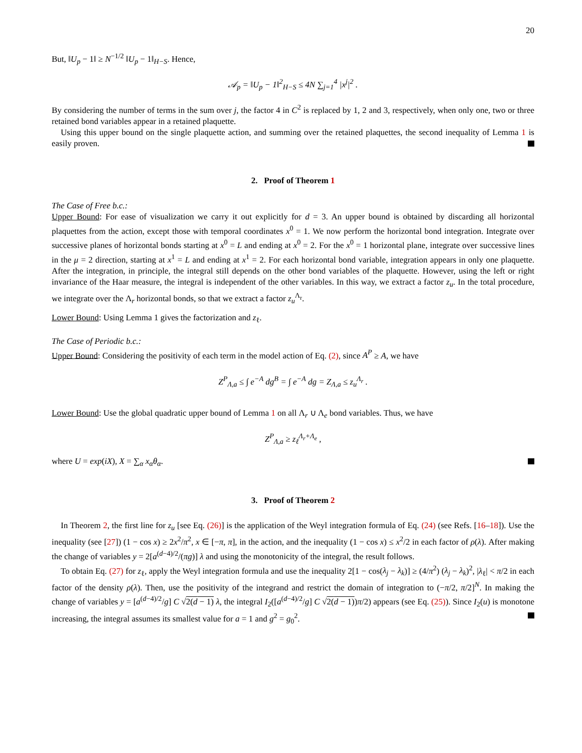20
But, ‖U<sub>p</sub> − 1‖ ≥ N<sup>−1/2</sup> ‖U<sub>p</sub> − 1‖<sub>H−S</sub>. Hence,
𝒜<sub>p</sub> = ‖U<sub>p</sub> − 1‖<sup>2</sup><sub>H−S</sub> ≤ 4N ∑<sub>j=1</sub><sup>4</sup> |x<sup>j</sup>|<sup>2</sup> .
By considering the number of terms in the sum over j, the factor 4 in C<sup>2</sup> is replaced by 1, 2 and 3, respectively, when only one, two or three retained bond variables appear in a retained plaquette.
Using this upper bound on the single plaquette action, and summing over the retained plaquettes, the second inequality of Lemma 1 is easily proven.
2. Proof of Theorem 1
The Case of Free b.c.:
Upper Bound: For ease of visualization we carry it out explicitly for d = 3. An upper bound is obtained by discarding all horizontal plaquettes from the action, except those with temporal coordinates x<sup>0</sup> = 1. We now perform the horizontal bond integration. Integrate over successive planes of horizontal bonds starting at x<sup>0</sup> = L and ending at x<sup>0</sup> = 2. For the x<sup>0</sup> = 1 horizontal plane, integrate over successive lines in the μ = 2 direction, starting at x<sup>1</sup> = L and ending at x<sup>1</sup> = 2. For each horizontal bond variable, integration appears in only one plaquette. After the integration, in principle, the integral still depends on the other bond variables of the plaquette. However, using the left or right invariance of the Haar measure, the integral is independent of the other variables. In this way, we extract a factor z<sub>u</sub>. In the total procedure, we integrate over the Λ<sub>r</sub> horizontal bonds, so that we extract a factor z<sub>u</sub><sup>Λ<sub>r</sub></sup>.
Lower Bound: Using Lemma 1 gives the factorization and z<sub>ℓ</sub>.
The Case of Periodic b.c.:
Upper Bound: Considering the positivity of each term in the model action of Eq. (2), since A<sup>P</sup> ≥ A, we have
Z<sup>P</sup><sub>Λ,a</sub> ≤ ∫ e<sup>−A</sup> dg<sup>B</sup> = ∫ e<sup>−A</sup> dg = Z<sub>Λ,a</sub> ≤ z<sub>u</sub><sup>Λ<sub>r</sub></sup> .
Lower Bound: Use the global quadratic upper bound of Lemma 1 on all Λ<sub>r</sub> ∪ Λ<sub>e</sub> bond variables. Thus, we have
Z<sup>P</sup><sub>Λ,a</sub> ≥ z<sub>ℓ</sub><sup>Λ<sub>r</sub>+Λ<sub>e</sub></sup> ,
where U = exp(iX), X = ∑<sub>α</sub> x<sub>α</sub>θ<sub>α</sub>.
3. Proof of Theorem 2
In Theorem 2, the first line for z<sub>u</sub> [see Eq. (26)] is the application of the Weyl integration formula of Eq. (24) (see Refs. [16–18]). Use the inequality (see [27]) (1 − cos x) ≥ 2x<sup>2</sup>/π<sup>2</sup>, x ∈ [−π, π], in the action, and the inequality (1 − cos x) ≤ x<sup>2</sup>/2 in each factor of ρ(λ). After making the change of variables y = 2[a<sup>(d−4)/2</sup>/(πg)] λ and using the monotonicity of the integral, the result follows.
To obtain Eq. (27) for z<sub>ℓ</sub>, apply the Weyl integration formula and use the inequality 2[1 − cos(λ<sub>j</sub> − λ<sub>k</sub>)] ≥ (4/π<sup>2</sup>) (λ<sub>j</sub> − λ<sub>k</sub>)<sup>2</sup>, |λ<sub>ℓ</sub>| < π/2 in each factor of the density ρ(λ). Then, use the positivity of the integrand and restrict the domain of integration to (−π/2, π/2]<sup>N</sup>. In making the change of variables y = [a<sup>(d−4)/2</sup>/g] C √2(d − 1) λ, the integral I<sub>2</sub>([a<sup>(d−4)/2</sup>/g] C √2(d − 1))π/2) appears (see Eq. (25)). Since I<sub>2</sub>(u) is monotone increasing, the integral assumes its smallest value for a = 1 and g<sup>2</sup> = g<sub>0</sub><sup>2</sup>.